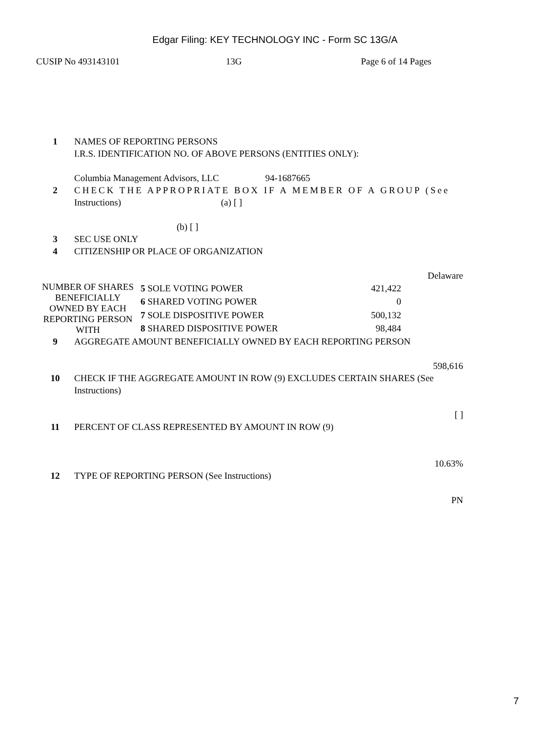Edgar Filing: KEY TECHNOLOGY INC - Form SC 13G/A
CUSIP No 493143101 13G Page 6 of 14 Pages
1 NAMES OF REPORTING PERSONS
I.R.S. IDENTIFICATION NO. OF ABOVE PERSONS (ENTITIES ONLY):
Columbia Management Advisors, LLC 94-1687665
2 CHECK THE APPROPRIATE BOX IF A MEMBER OF A GROUP (See
Instructions) (a) [ ]
(b) [ ]
3 SEC USE ONLY
4 CITIZENSHIP OR PLACE OF ORGANIZATION
Delaware
| NUMBER OF SHARES BENEFICIALLY OWNED BY EACH REPORTING PERSON WITH | 5 SOLE VOTING POWER | 421,422 |
| | 6 SHARED VOTING POWER | 0 |
| | 7 SOLE DISPOSITIVE POWER | 500,132 |
| | 8 SHARED DISPOSITIVE POWER | 98,484 |
9 AGGREGATE AMOUNT BENEFICIALLY OWNED BY EACH REPORTING PERSON
598,616
10 CHECK IF THE AGGREGATE AMOUNT IN ROW (9) EXCLUDES CERTAIN SHARES (See Instructions)
[ ]
11 PERCENT OF CLASS REPRESENTED BY AMOUNT IN ROW (9)
10.63%
12 TYPE OF REPORTING PERSON (See Instructions)
PN
7